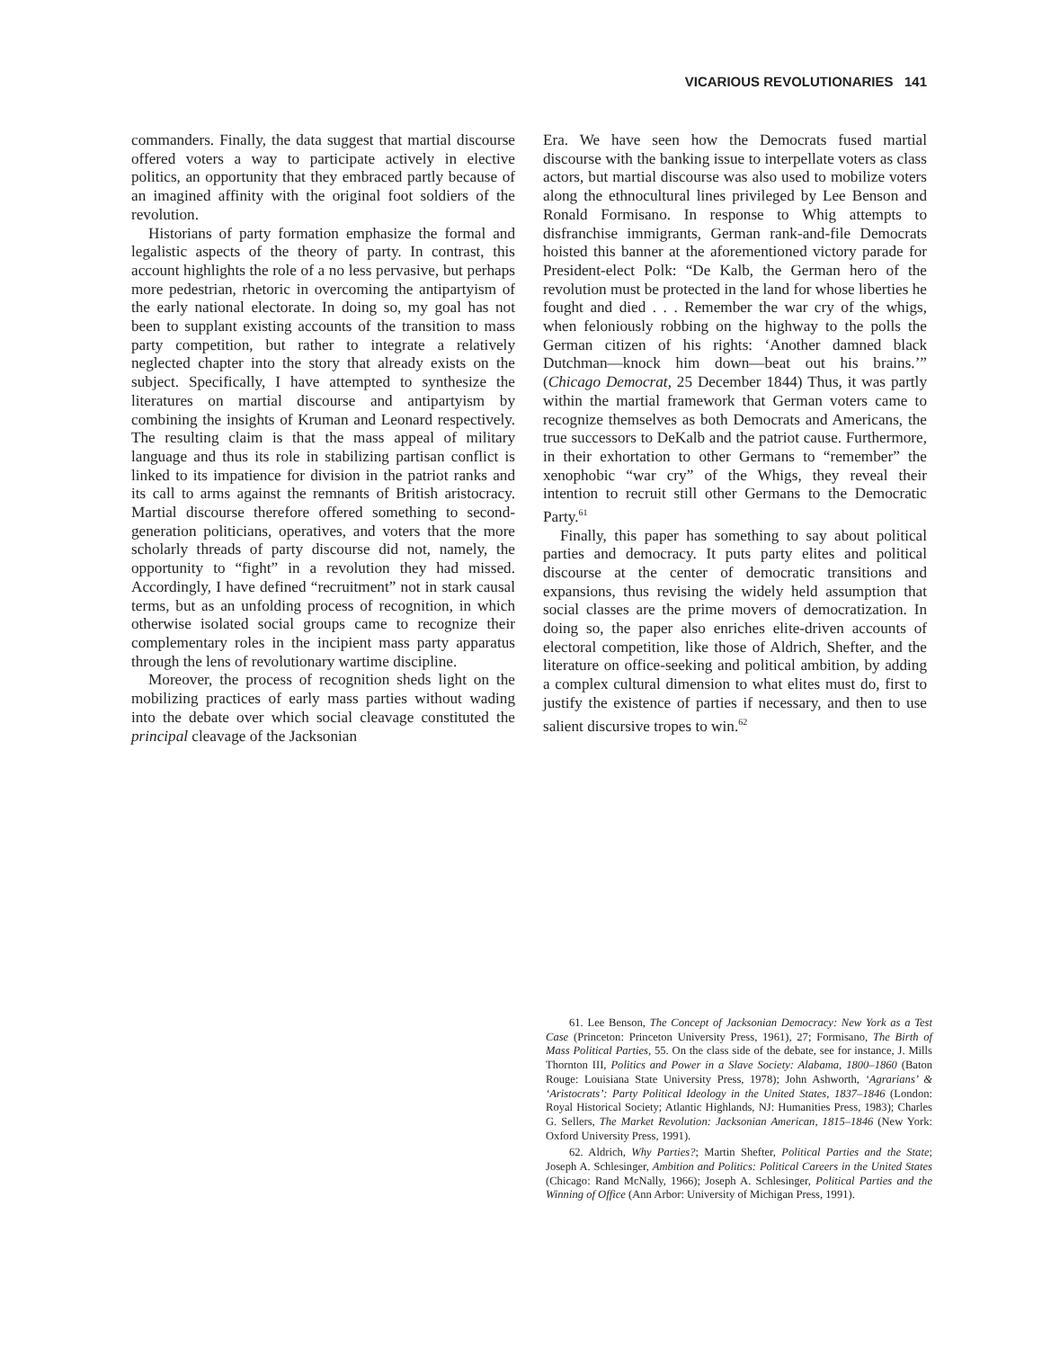VICARIOUS REVOLUTIONARIES 141
commanders. Finally, the data suggest that martial discourse offered voters a way to participate actively in elective politics, an opportunity that they embraced partly because of an imagined affinity with the original foot soldiers of the revolution.
Historians of party formation emphasize the formal and legalistic aspects of the theory of party. In contrast, this account highlights the role of a no less pervasive, but perhaps more pedestrian, rhetoric in overcoming the antipartyism of the early national electorate. In doing so, my goal has not been to supplant existing accounts of the transition to mass party competition, but rather to integrate a relatively neglected chapter into the story that already exists on the subject. Specifically, I have attempted to synthesize the literatures on martial discourse and antipartyism by combining the insights of Kruman and Leonard respectively. The resulting claim is that the mass appeal of military language and thus its role in stabilizing partisan conflict is linked to its impatience for division in the patriot ranks and its call to arms against the remnants of British aristocracy. Martial discourse therefore offered something to second-generation politicians, operatives, and voters that the more scholarly threads of party discourse did not, namely, the opportunity to “fight” in a revolution they had missed. Accordingly, I have defined “recruitment” not in stark causal terms, but as an unfolding process of recognition, in which otherwise isolated social groups came to recognize their complementary roles in the incipient mass party apparatus through the lens of revolutionary wartime discipline.
Moreover, the process of recognition sheds light on the mobilizing practices of early mass parties without wading into the debate over which social cleavage constituted the principal cleavage of the Jacksonian
Era. We have seen how the Democrats fused martial discourse with the banking issue to interpellate voters as class actors, but martial discourse was also used to mobilize voters along the ethnocultural lines privileged by Lee Benson and Ronald Formisano. In response to Whig attempts to disfranchise immigrants, German rank-and-file Democrats hoisted this banner at the aforementioned victory parade for President-elect Polk: “De Kalb, the German hero of the revolution must be protected in the land for whose liberties he fought and died . . . Remember the war cry of the whigs, when feloniously robbing on the highway to the polls the German citizen of his rights: ‘Another damned black Dutchman—knock him down—beat out his brains.’” (Chicago Democrat, 25 December 1844) Thus, it was partly within the martial framework that German voters came to recognize themselves as both Democrats and Americans, the true successors to DeKalb and the patriot cause. Furthermore, in their exhortation to other Germans to “remember” the xenophobic “war cry” of the Whigs, they reveal their intention to recruit still other Germans to the Democratic Party.<sup>61</sup>
Finally, this paper has something to say about political parties and democracy. It puts party elites and political discourse at the center of democratic transitions and expansions, thus revising the widely held assumption that social classes are the prime movers of democratization. In doing so, the paper also enriches elite-driven accounts of electoral competition, like those of Aldrich, Shefter, and the literature on office-seeking and political ambition, by adding a complex cultural dimension to what elites must do, first to justify the existence of parties if necessary, and then to use salient discursive tropes to win.<sup>62</sup>
61. Lee Benson, The Concept of Jacksonian Democracy: New York as a Test Case (Princeton: Princeton University Press, 1961), 27; Formisano, The Birth of Mass Political Parties, 55. On the class side of the debate, see for instance, J. Mills Thornton III, Politics and Power in a Slave Society: Alabama, 1800–1860 (Baton Rouge: Louisiana State University Press, 1978); John Ashworth, ‘Agrarians’ & ‘Aristocrats’: Party Political Ideology in the United States, 1837–1846 (London: Royal Historical Society; Atlantic Highlands, NJ: Humanities Press, 1983); Charles G. Sellers, The Market Revolution: Jacksonian American, 1815–1846 (New York: Oxford University Press, 1991).
62. Aldrich, Why Parties?; Martin Shefter, Political Parties and the State; Joseph A. Schlesinger, Ambition and Politics: Political Careers in the United States (Chicago: Rand McNally, 1966); Joseph A. Schlesinger, Political Parties and the Winning of Office (Ann Arbor: University of Michigan Press, 1991).